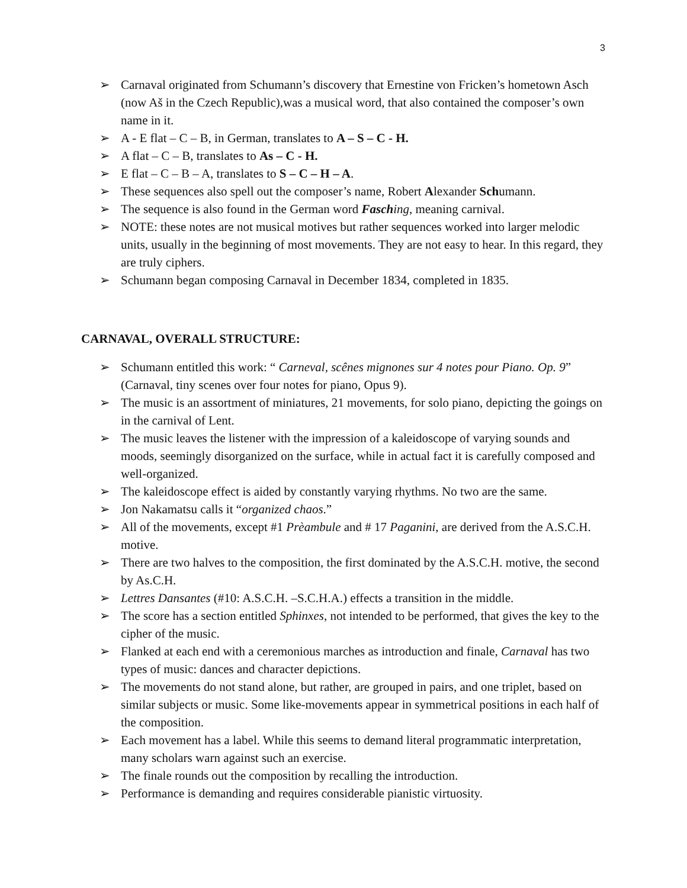3
➢ Carnaval originated from Schumann’s discovery that Ernestine von Fricken’s hometown Asch (now Aš in the Czech Republic),was a musical word, that also contained the composer’s own name in it.
➢ A - E flat – C – B, in German, translates to A – S – C - H.
➢ A flat – C – B, translates to As – C - H.
➢ E flat – C – B – A, translates to S – C – H – A.
➢ These sequences also spell out the composer’s name, Robert Alexander Schumann.
➢ The sequence is also found in the German word Fasching, meaning carnival.
➢ NOTE: these notes are not musical motives but rather sequences worked into larger melodic units, usually in the beginning of most movements. They are not easy to hear. In this regard, they are truly ciphers.
➢ Schumann began composing Carnaval in December 1834, completed in 1835.
CARNAVAL, OVERALL STRUCTURE:
➢ Schumann entitled this work: “ Carneval, scênes mignones sur 4 notes pour Piano. Op. 9” (Carnaval, tiny scenes over four notes for piano, Opus 9).
➢ The music is an assortment of miniatures, 21 movements, for solo piano, depicting the goings on in the carnival of Lent.
➢ The music leaves the listener with the impression of a kaleidoscope of varying sounds and moods, seemingly disorganized on the surface, while in actual fact it is carefully composed and well-organized.
➢ The kaleidoscope effect is aided by constantly varying rhythms. No two are the same.
➢ Jon Nakamatsu calls it “organized chaos.”
➢ All of the movements, except #1 Prèambule and # 17 Paganini, are derived from the A.S.C.H. motive.
➢ There are two halves to the composition, the first dominated by the A.S.C.H. motive, the second by As.C.H.
➢ Lettres Dansantes (#10: A.S.C.H. –S.C.H.A.) effects a transition in the middle.
➢ The score has a section entitled Sphinxes, not intended to be performed, that gives the key to the cipher of the music.
➢ Flanked at each end with a ceremonious marches as introduction and finale, Carnaval has two types of music: dances and character depictions.
➢ The movements do not stand alone, but rather, are grouped in pairs, and one triplet, based on similar subjects or music. Some like-movements appear in symmetrical positions in each half of the composition.
➢ Each movement has a label. While this seems to demand literal programmatic interpretation, many scholars warn against such an exercise.
➢ The finale rounds out the composition by recalling the introduction.
➢ Performance is demanding and requires considerable pianistic virtuosity.